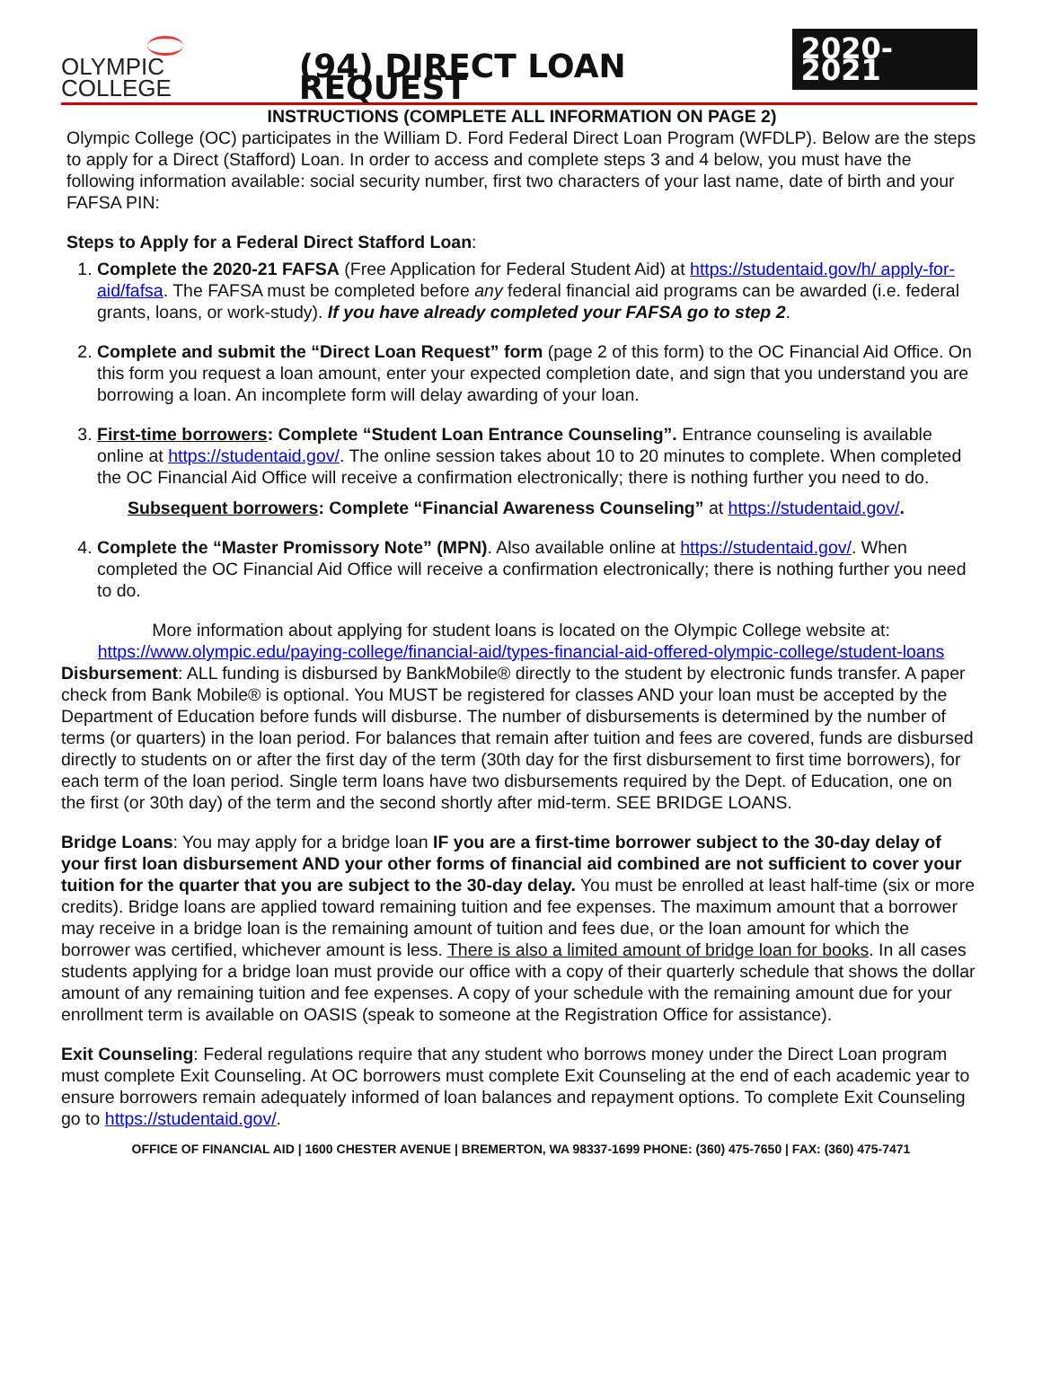OLYMPIC COLLEGE
(94) DIRECT LOAN REQUEST
2020-2021
INSTRUCTIONS (COMPLETE ALL INFORMATION ON PAGE 2)
Olympic College (OC) participates in the William D. Ford Federal Direct Loan Program (WFDLP). Below are the steps to apply for a Direct (Stafford) Loan. In order to access and complete steps 3 and 4 below, you must have the following information available: social security number, first two characters of your last name, date of birth and your FAFSA PIN:
Steps to Apply for a Federal Direct Stafford Loan:
1. Complete the 2020-21 FAFSA (Free Application for Federal Student Aid) at https://studentaid.gov/h/ apply-for-aid/fafsa. The FAFSA must be completed before any federal financial aid programs can be awarded (i.e. federal grants, loans, or work-study). If you have already completed your FAFSA go to step 2.
2. Complete and submit the “Direct Loan Request” form (page 2 of this form) to the OC Financial Aid Office. On this form you request a loan amount, enter your expected completion date, and sign that you understand you are borrowing a loan. An incomplete form will delay awarding of your loan.
3. First-time borrowers: Complete “Student Loan Entrance Counseling”. Entrance counseling is available online at https://studentaid.gov/. The online session takes about 10 to 20 minutes to complete. When completed the OC Financial Aid Office will receive a confirmation electronically; there is nothing further you need to do.
Subsequent borrowers: Complete “Financial Awareness Counseling” at https://studentaid.gov/.
4. Complete the “Master Promissory Note” (MPN). Also available online at https://studentaid.gov/. When completed the OC Financial Aid Office will receive a confirmation electronically; there is nothing further you need to do.
More information about applying for student loans is located on the Olympic College website at: https://www.olympic.edu/paying-college/financial-aid/types-financial-aid-offered-olympic-college/student-loans
Disbursement: ALL funding is disbursed by BankMobile® directly to the student by electronic funds transfer. A paper check from Bank Mobile® is optional. You MUST be registered for classes AND your loan must be accepted by the Department of Education before funds will disburse. The number of disbursements is determined by the number of terms (or quarters) in the loan period. For balances that remain after tuition and fees are covered, funds are disbursed directly to students on or after the first day of the term (30th day for the first disbursement to first time borrowers), for each term of the loan period. Single term loans have two disbursements required by the Dept. of Education, one on the first (or 30th day) of the term and the second shortly after mid-term. SEE BRIDGE LOANS.
Bridge Loans: You may apply for a bridge loan IF you are a first-time borrower subject to the 30-day delay of your first loan disbursement AND your other forms of financial aid combined are not sufficient to cover your tuition for the quarter that you are subject to the 30-day delay. You must be enrolled at least half-time (six or more credits). Bridge loans are applied toward remaining tuition and fee expenses. The maximum amount that a borrower may receive in a bridge loan is the remaining amount of tuition and fees due, or the loan amount for which the borrower was certified, whichever amount is less. There is also a limited amount of bridge loan for books. In all cases students applying for a bridge loan must provide our office with a copy of their quarterly schedule that shows the dollar amount of any remaining tuition and fee expenses. A copy of your schedule with the remaining amount due for your enrollment term is available on OASIS (speak to someone at the Registration Office for assistance).
Exit Counseling: Federal regulations require that any student who borrows money under the Direct Loan program must complete Exit Counseling. At OC borrowers must complete Exit Counseling at the end of each academic year to ensure borrowers remain adequately informed of loan balances and repayment options. To complete Exit Counseling go to https://studentaid.gov/.
OFFICE OF FINANCIAL AID | 1600 CHESTER AVENUE | BREMERTON, WA 98337-1699 PHONE: (360) 475-7650 | FAX: (360) 475-7471